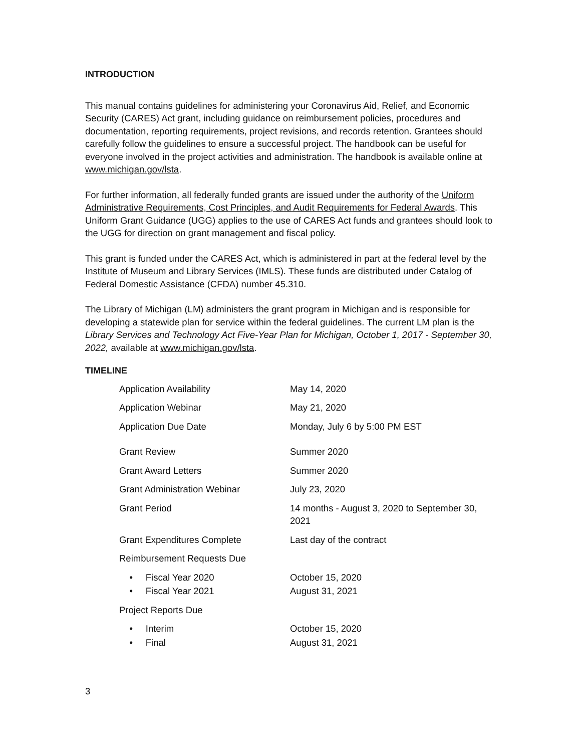INTRODUCTION
This manual contains guidelines for administering your Coronavirus Aid, Relief, and Economic Security (CARES) Act grant, including guidance on reimbursement policies, procedures and documentation, reporting requirements, project revisions, and records retention. Grantees should carefully follow the guidelines to ensure a successful project. The handbook can be useful for everyone involved in the project activities and administration. The handbook is available online at www.michigan.gov/lsta.
For further information, all federally funded grants are issued under the authority of the Uniform Administrative Requirements, Cost Principles, and Audit Requirements for Federal Awards. This Uniform Grant Guidance (UGG) applies to the use of CARES Act funds and grantees should look to the UGG for direction on grant management and fiscal policy.
This grant is funded under the CARES Act, which is administered in part at the federal level by the Institute of Museum and Library Services (IMLS). These funds are distributed under Catalog of Federal Domestic Assistance (CFDA) number 45.310.
The Library of Michigan (LM) administers the grant program in Michigan and is responsible for developing a statewide plan for service within the federal guidelines. The current LM plan is the Library Services and Technology Act Five-Year Plan for Michigan, October 1, 2017 - September 30, 2022, available at www.michigan.gov/lsta.
TIMELINE
| Application Availability | May 14, 2020 |
| Application Webinar | May 21, 2020 |
| Application Due Date | Monday, July 6 by 5:00 PM EST |
| Grant Review | Summer 2020 |
| Grant Award Letters | Summer 2020 |
| Grant Administration Webinar | July 23, 2020 |
| Grant Period | 14 months - August 3, 2020 to September 30, 2021 |
| Grant Expenditures Complete | Last day of the contract |
| Reimbursement Requests Due | |
| • Fiscal Year 2020 | October 15, 2020 |
| • Fiscal Year 2021 | August 31, 2021 |
| Project Reports Due | |
| • Interim | October 15, 2020 |
| • Final | August 31, 2021 |
3